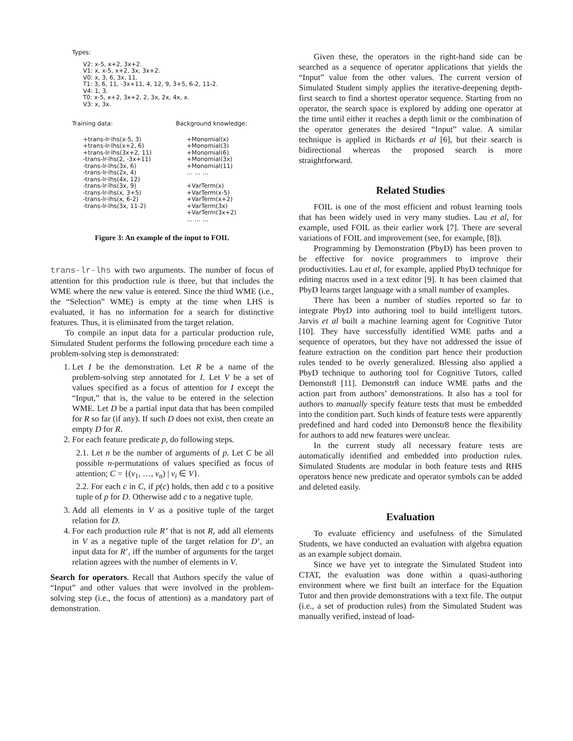Types:
V2: x-5, x+2, 3x+2.
V1: x, x-5, x+2, 3x, 3x+2.
V0: x, 3, 6, 3x, 11.
T1: 3, 6, 11, -3x+11, 4, 12, 9, 3+5, 6-2, 11-2.
V4: 1, 3.
T0: x-5, x+2, 3x+2, 2, 3x, 2x, 4x, x.
V3: x, 3x.
Training data:
+trans-lr-lhs(x-5, 3)
+trans-lr-lhs(x+2, 6)
+trans-lr-lhs(3x+2, 11)
-trans-lr-lhs(2, -3x+11)
-trans-lr-lhs(3x, 6)
-trans-lr-lhs(2x, 4)
-trans-lr-lhs(4x, 12)
-trans-lr-lhs(3x, 9)
-trans-lr-lhs(x, 3+5)
-trans-lr-lhs(x, 6-2)
-trans-lr-lhs(3x, 11-2)
Background knowledge:
+Monomial(x)
+Monomial(3)
+Monomial(6)
+Monomial(3x)
+Monomial(11)
… … …

+VarTerm(x)
+VarTerm(x-5)
+VarTerm(x+2)
+VarTerm(3x)
+VarTerm(3x+2)
… … …
Figure 3: An example of the input to FOIL
trans-lr-lhs with two arguments. The number of focus of attention for this production rule is three, but that includes the WME where the new value is entered. Since the third WME (i.e., the “Selection” WME) is empty at the time when LHS is evaluated, it has no information for a search for distinctive features. Thus, it is eliminated from the target relation.
To compile an input data for a particular production rule, Simulated Student performs the following procedure each time a problem-solving step is demonstrated:
1. Let I be the demonstration. Let R be a name of the problem-solving step annotated for I. Let V be a set of values specified as a focus of attention for I except the “Input,” that is, the value to be entered in the selection WME. Let D be a partial input data that has been compiled for R so far (if any). If such D does not exist, then create an empty D for R.
2. For each feature predicate p, do following steps.
2.1. Let n be the number of arguments of p. Let C be all possible n-permutations of values specified as focus of attention; C = {(v<sub>1</sub>, …, v<sub>n</sub>) | v<sub>i</sub> ∈ V}.
2.2. For each c in C, if p(c) holds, then add c to a positive tuple of p for D. Otherwise add c to a negative tuple.
3. Add all elements in V as a positive tuple of the target relation for D.
4. For each production rule R’ that is not R, add all elements in V as a negative tuple of the target relation for D’, an input data for R’, iff the number of arguments for the target relation agrees with the number of elements in V.
Search for operators. Recall that Authors specify the value of “Input” and other values that were involved in the problem-solving step (i.e., the focus of attention) as a mandatory part of demonstration.
Given these, the operators in the right-hand side can be searched as a sequence of operator applications that yields the “Input” value from the other values. The current version of Simulated Student simply applies the iterative-deepening depth-first search to find a shortest operator sequence. Starting from no operator, the search space is explored by adding one operator at the time until either it reaches a depth limit or the combination of the operator generates the desired “Input” value. A similar technique is applied in Richards et al [6], but their search is bidirectional whereas the proposed search is more straightforward.
Related Studies
FOIL is one of the most efficient and robust learning tools that has been widely used in very many studies. Lau et al, for example, used FOIL as their earlier work [7]. There are several variations of FOIL and improvement (see, for example, [8]).
Programming by Demonstration (PbyD) has been proven to be effective for novice programmers to improve their productivities. Lau et al, for example, applied PbyD technique for editing macros used in a text editor [9]. It has been claimed that PbyD learns target language with a small number of examples.
There has been a number of studies reported so far to integrate PbyD into authoring tool to build intelligent tutors. Jarvis et al built a machine learning agent for Cognitive Tutor [10]. They have successfully identified WME paths and a sequence of operators, but they have not addressed the issue of feature extraction on the condition part hence their production rules tended to be overly generalized. Blessing also applied a PbyD technique to authoring tool for Cognitive Tutors, called Demonstr8 [11]. Demonstr8 can induce WME paths and the action part from authors’ demonstrations. It also has a tool for authors to manually specify feature tests that must be embedded into the condition part. Such kinds of feature tests were apparently predefined and hard coded into Demonstr8 hence the flexibility for authors to add new features were unclear.
In the current study all necessary feature tests are automatically identified and embedded into production rules. Simulated Students are modular in both feature tests and RHS operators hence new predicate and operator symbols can be added and deleted easily.
Evaluation
To evaluate efficiency and usefulness of the Simulated Students, we have conducted an evaluation with algebra equation as an example subject domain.
Since we have yet to integrate the Simulated Student into CTAT, the evaluation was done within a quasi-authoring environment where we first built an interface for the Equation Tutor and then provide demonstrations with a text file. The output (i.e., a set of production rules) from the Simulated Student was manually verified, instead of load-